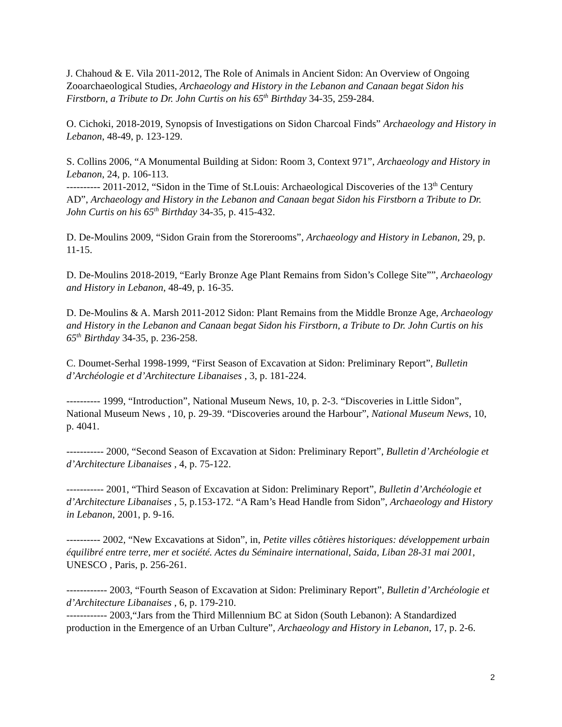J. Chahoud & E. Vila 2011-2012, The Role of Animals in Ancient Sidon: An Overview of Ongoing Zooarchaeological Studies, Archaeology and History in the Lebanon and Canaan begat Sidon his Firstborn, a Tribute to Dr. John Curtis on his 65<sup>th</sup> Birthday 34-35, 259-284.
O. Cichoki, 2018-2019, Synopsis of Investigations on Sidon Charcoal Finds” Archaeology and History in Lebanon, 48-49, p. 123-129.
S. Collins 2006, “A Monumental Building at Sidon: Room 3, Context 971”, Archaeology and History in Lebanon, 24, p. 106-113.
---------- 2011-2012, “Sidon in the Time of St.Louis: Archaeological Discoveries of the 13<sup>th</sup> Century AD”, Archaeology and History in the Lebanon and Canaan begat Sidon his Firstborn a Tribute to Dr. John Curtis on his 65<sup>th</sup> Birthday 34-35, p. 415-432.
D. De-Moulins 2009, “Sidon Grain from the Storerooms”, Archaeology and History in Lebanon, 29, p. 11-15.
D. De-Moulins 2018-2019, “Early Bronze Age Plant Remains from Sidon’s College Site””, Archaeology and History in Lebanon, 48-49, p. 16-35.
D. De-Moulins & A. Marsh 2011-2012 Sidon: Plant Remains from the Middle Bronze Age, Archaeology and History in the Lebanon and Canaan begat Sidon his Firstborn, a Tribute to Dr. John Curtis on his 65<sup>th</sup> Birthday 34-35, p. 236-258.
C. Doumet-Serhal 1998-1999, “First Season of Excavation at Sidon: Preliminary Report”, Bulletin d’Archéologie et d’Architecture Libanaises , 3, p. 181-224.
---------- 1999, “Introduction”, National Museum News, 10, p. 2-3. “Discoveries in Little Sidon”, National Museum News , 10, p. 29-39. “Discoveries around the Harbour”, National Museum News, 10, p. 4041.
----------- 2000, “Second Season of Excavation at Sidon: Preliminary Report”, Bulletin d’Archéologie et d’Architecture Libanaises , 4, p. 75-122.
----------- 2001, “Third Season of Excavation at Sidon: Preliminary Report”, Bulletin d’Archéologie et d’Architecture Libanaises , 5, p.153-172. “A Ram’s Head Handle from Sidon”, Archaeology and History in Lebanon, 2001, p. 9-16.
---------- 2002, “New Excavations at Sidon”, in, Petite villes côtières historiques: développement urbain équilibré entre terre, mer et société. Actes du Séminaire international, Saida, Liban 28-31 mai 2001, UNESCO , Paris, p. 256-261.
------------ 2003, “Fourth Season of Excavation at Sidon: Preliminary Report”, Bulletin d’Archéologie et d’Architecture Libanaises , 6, p. 179-210.
------------ 2003,“Jars from the Third Millennium BC at Sidon (South Lebanon): A Standardized production in the Emergence of an Urban Culture”, Archaeology and History in Lebanon, 17, p. 2-6.
2